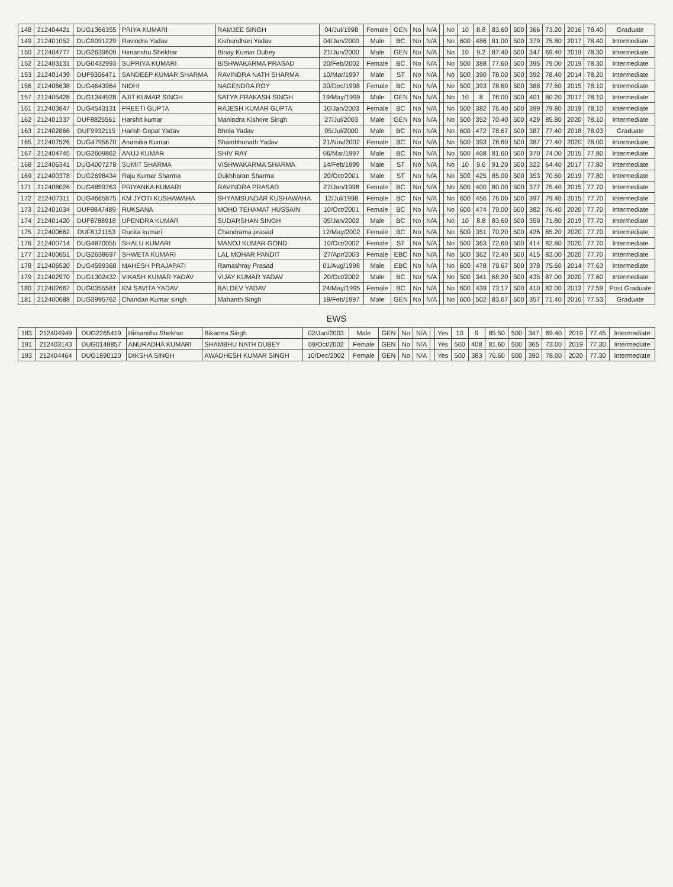| 148 | 212404421 | DUG1366355 | PRIYA KUMARI | RAMJEE SINGH | 04/Jul/1998 | Female | GEN | No | N/A | | No | 10 | 8.8 | 83.60 | 500 | 366 | 73.20 | 2016 | 78.40 | Graduate |
| 149 | 212401052 | DUG9091229 | Ravindra Yadav | Kishundhari Yadav | 04/Jan/2000 | Male | BC | No | N/A | | No | 600 | 486 | 81.00 | 500 | 379 | 75.80 | 2017 | 78.40 | Intermediate |
| 150 | 212404777 | DUG2639609 | Himanshu Shekhar | Binay Kumar Dubey | 21/Jun/2000 | Male | GEN | No | N/A | | No | 10 | 9.2 | 87.40 | 500 | 347 | 69.40 | 2019 | 78.30 | Intermediate |
| 152 | 212403131 | DUG0432993 | SUPRIYA KUMARI | BISHWAKARMA PRASAD | 20/Feb/2002 | Female | BC | No | N/A | | No | 500 | 388 | 77.60 | 500 | 395 | 79.00 | 2019 | 78.30 | Intermediate |
| 153 | 212401439 | DUF9306471 | SANDEEP KUMAR SHARMA | RAVINDRA NATH SHARMA | 10/Mar/1997 | Male | ST | No | N/A | | No | 500 | 390 | 78.00 | 500 | 392 | 78.40 | 2014 | 78.20 | Intermediate |
| 156 | 212406638 | DUG4643964 | NIDHI | NAGENDRA ROY | 30/Dec/1998 | Female | BC | No | N/A | | No | 500 | 393 | 78.60 | 500 | 388 | 77.60 | 2015 | 78.10 | Intermediate |
| 157 | 212405428 | DUG1344928 | AJIT KUMAR SINGH | SATYA PRAKASH SINGH | 19/May/1999 | Male | GEN | No | N/A | | No | 10 | 8 | 76.00 | 500 | 401 | 80.20 | 2017 | 78.10 | Intermediate |
| 161 | 212403647 | DUG4543131 | PREETI GUPTA | RAJESH KUMAR GUPTA | 10/Jan/2003 | Female | BC | No | N/A | | No | 500 | 382 | 76.40 | 500 | 399 | 79.80 | 2019 | 78.10 | Intermediate |
| 162 | 212401337 | DUF8825561 | Harshit kumar | Manindra Kishore Singh | 27/Jul/2003 | Male | GEN | No | N/A | | No | 500 | 352 | 70.40 | 500 | 429 | 85.80 | 2020 | 78.10 | Intermediate |
| 163 | 212402866 | DUF9932115 | Harish Gopal Yadav | Bhola Yadav | 05/Jul/2000 | Male | BC | No | N/A | | No | 600 | 472 | 78.67 | 500 | 387 | 77.40 | 2018 | 78.03 | Graduate |
| 165 | 212407526 | DUG4795670 | Anamika Kumari | Shambhunath Yadav | 21/Nov/2002 | Female | BC | No | N/A | | No | 500 | 393 | 78.60 | 500 | 387 | 77.40 | 2020 | 78.00 | Intermediate |
| 167 | 212404745 | DUG2609862 | ANUJ KUMAR | SHIV RAY | 06/Mar/1997 | Male | BC | No | N/A | | No | 500 | 408 | 81.60 | 500 | 370 | 74.00 | 2015 | 77.80 | Intermediate |
| 168 | 212406341 | DUG4007278 | SUMIT SHARMA | VISHWAKARMA SHARMA | 14/Feb/1999 | Male | ST | No | N/A | | No | 10 | 9.6 | 91.20 | 500 | 322 | 64.40 | 2017 | 77.80 | Intermediate |
| 169 | 212400378 | DUG2698434 | Raju Kumar Sharma | Dukhharan Sharma | 20/Oct/2001 | Male | ST | No | N/A | | No | 500 | 425 | 85.00 | 500 | 353 | 70.60 | 2019 | 77.80 | Intermediate |
| 171 | 212408026 | DUG4859763 | PRIYANKA KUMARI | RAVINDRA PRASAD | 27/Jan/1998 | Female | BC | No | N/A | | No | 500 | 400 | 80.00 | 500 | 377 | 75.40 | 2015 | 77.70 | Intermediate |
| 172 | 212407311 | DUG4665875 | KM JYOTI KUSHAWAHA | SHYAMSUNDAR KUSHAWAHA | 12/Jul/1998 | Female | BC | No | N/A | | No | 600 | 456 | 76.00 | 500 | 397 | 79.40 | 2015 | 77.70 | Intermediate |
| 173 | 212401034 | DUF9847489 | RUKSANA | MOHD TEHAMAT HUSSAIN | 10/Oct/2001 | Female | BC | No | N/A | | No | 600 | 474 | 79.00 | 500 | 382 | 76.40 | 2020 | 77.70 | Intermediate |
| 174 | 212401420 | DUF8788918 | UPENDRA KUMAR | SUDARSHAN SINGH | 05/Jan/2002 | Male | BC | No | N/A | | No | 10 | 8.8 | 83.60 | 500 | 359 | 71.80 | 2019 | 77.70 | Intermediate |
| 175 | 212400662 | DUF8121153 | Runita kumari | Chandrama prasad | 12/May/2002 | Female | BC | No | N/A | | No | 500 | 351 | 70.20 | 500 | 426 | 85.20 | 2020 | 77.70 | Intermediate |
| 176 | 212400714 | DUG4870055 | SHALU KUMARI | MANOJ KUMAR GOND | 10/Oct/2002 | Female | ST | No | N/A | | No | 500 | 363 | 72.60 | 500 | 414 | 82.80 | 2020 | 77.70 | Intermediate |
| 177 | 212400651 | DUG2638697 | SHWETA KUMARI | LAL MOHAR PANDIT | 27/Apr/2003 | Female | EBC | No | N/A | | No | 500 | 362 | 72.40 | 500 | 415 | 83.00 | 2020 | 77.70 | Intermediate |
| 178 | 212406520 | DUG4599368 | MAHESH PRAJAPATI | Ramashray Prasad | 01/Aug/1998 | Male | EBC | No | N/A | | No | 600 | 478 | 79.67 | 500 | 378 | 75.60 | 2014 | 77.63 | Intermediate |
| 179 | 212402970 | DUG1302432 | VIKASH KUMAR YADAV | VIJAY KUMAR YADAV | 20/Oct/2002 | Male | BC | No | N/A | | No | 500 | 341 | 68.20 | 500 | 435 | 87.00 | 2020 | 77.60 | Intermediate |
| 180 | 212402667 | DUG0355581 | KM SAVITA YADAV | BALDEV YADAV | 24/May/1995 | Female | BC | No | N/A | | No | 600 | 439 | 73.17 | 500 | 410 | 82.00 | 2013 | 77.59 | Post Graduate |
| 181 | 212400688 | DUG3995762 | Chandan Kumar singh | Mahanth Singh | 19/Feb/1997 | Male | GEN | No | N/A | | No | 600 | 502 | 83.67 | 500 | 357 | 71.40 | 2016 | 77.53 | Graduate |
EWS
| 183 | 212404949 | DUG2265419 | Himanshu Shekhar | Bikarma Singh | 02/Jan/2003 | Male | GEN | No | N/A | | Yes | 10 | 9 | 85.50 | 500 | 347 | 69.40 | 2019 | 77.45 | Intermediate |
| 191 | 212403143 | DUG0148857 | ANURADHA KUMARI | SHAMBHU NATH DUBEY | 09/Oct/2002 | Female | GEN | No | N/A | | Yes | 500 | 408 | 81.60 | 500 | 365 | 73.00 | 2019 | 77.30 | Intermediate |
| 193 | 212404464 | DUG1890120 | DIKSHA SINGH | AWADHESH KUMAR SINGH | 10/Dec/2002 | Female | GEN | No | N/A | | Yes | 500 | 383 | 76.60 | 500 | 390 | 78.00 | 2020 | 77.30 | Intermediate |